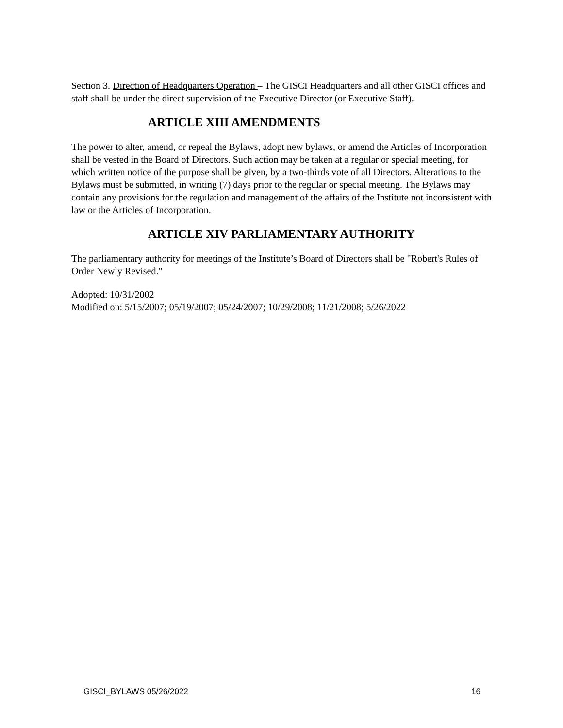Section 3. Direction of Headquarters Operation – The GISCI Headquarters and all other GISCI offices and staff shall be under the direct supervision of the Executive Director (or Executive Staff).
ARTICLE XIII AMENDMENTS
The power to alter, amend, or repeal the Bylaws, adopt new bylaws, or amend the Articles of Incorporation shall be vested in the Board of Directors. Such action may be taken at a regular or special meeting, for which written notice of the purpose shall be given, by a two-thirds vote of all Directors. Alterations to the Bylaws must be submitted, in writing (7) days prior to the regular or special meeting. The Bylaws may contain any provisions for the regulation and management of the affairs of the Institute not inconsistent with law or the Articles of Incorporation.
ARTICLE XIV PARLIAMENTARY AUTHORITY
The parliamentary authority for meetings of the Institute’s Board of Directors shall be "Robert's Rules of Order Newly Revised."
Adopted: 10/31/2002
Modified on: 5/15/2007; 05/19/2007; 05/24/2007; 10/29/2008; 11/21/2008; 5/26/2022
GISCI_BYLAWS 05/26/2022 16